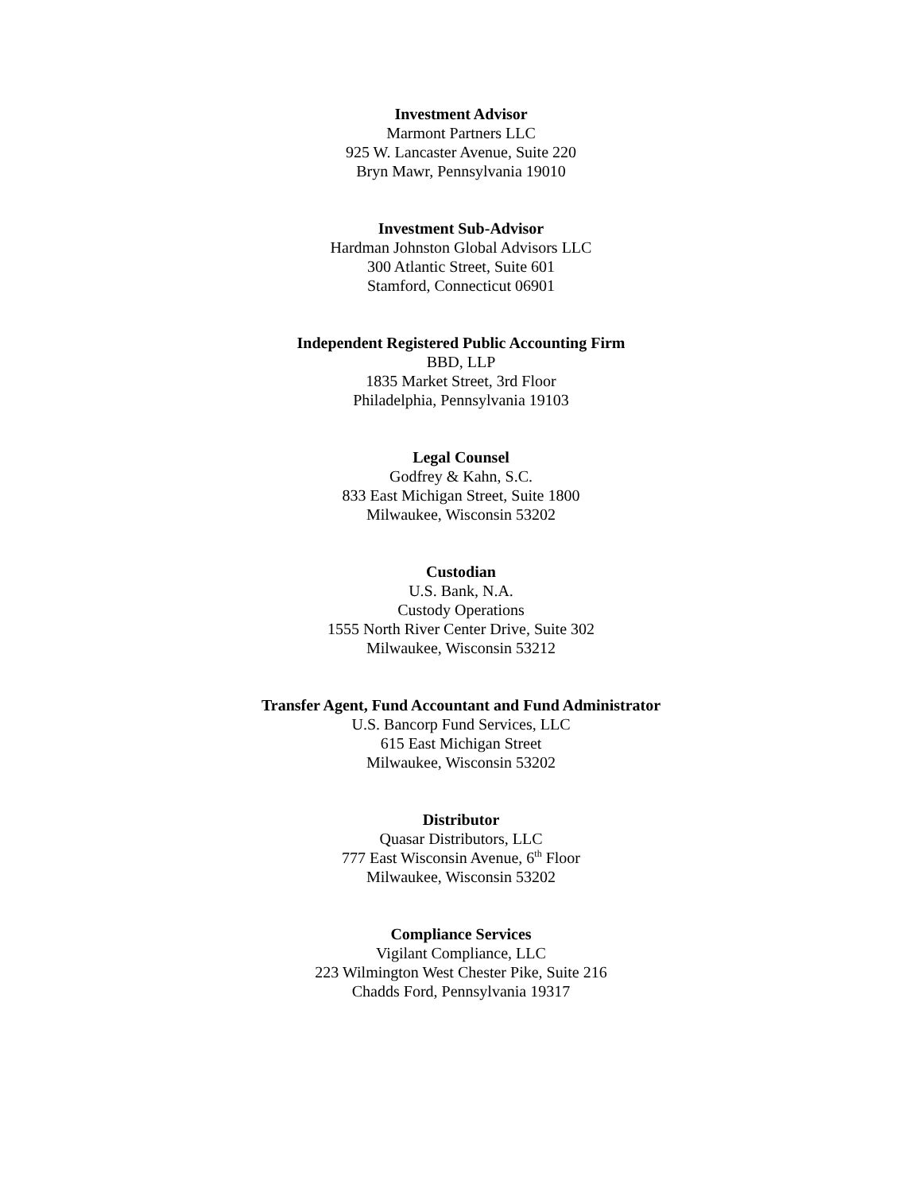Investment Advisor
Marmont Partners LLC
925 W. Lancaster Avenue, Suite 220
Bryn Mawr, Pennsylvania 19010
Investment Sub-Advisor
Hardman Johnston Global Advisors LLC
300 Atlantic Street, Suite 601
Stamford, Connecticut 06901
Independent Registered Public Accounting Firm
BBD, LLP
1835 Market Street, 3rd Floor
Philadelphia, Pennsylvania 19103
Legal Counsel
Godfrey & Kahn, S.C.
833 East Michigan Street, Suite 1800
Milwaukee, Wisconsin 53202
Custodian
U.S. Bank, N.A.
Custody Operations
1555 North River Center Drive, Suite 302
Milwaukee, Wisconsin 53212
Transfer Agent, Fund Accountant and Fund Administrator
U.S. Bancorp Fund Services, LLC
615 East Michigan Street
Milwaukee, Wisconsin 53202
Distributor
Quasar Distributors, LLC
777 East Wisconsin Avenue, 6<sup>th</sup> Floor
Milwaukee, Wisconsin 53202
Compliance Services
Vigilant Compliance, LLC
223 Wilmington West Chester Pike, Suite 216
Chadds Ford, Pennsylvania 19317